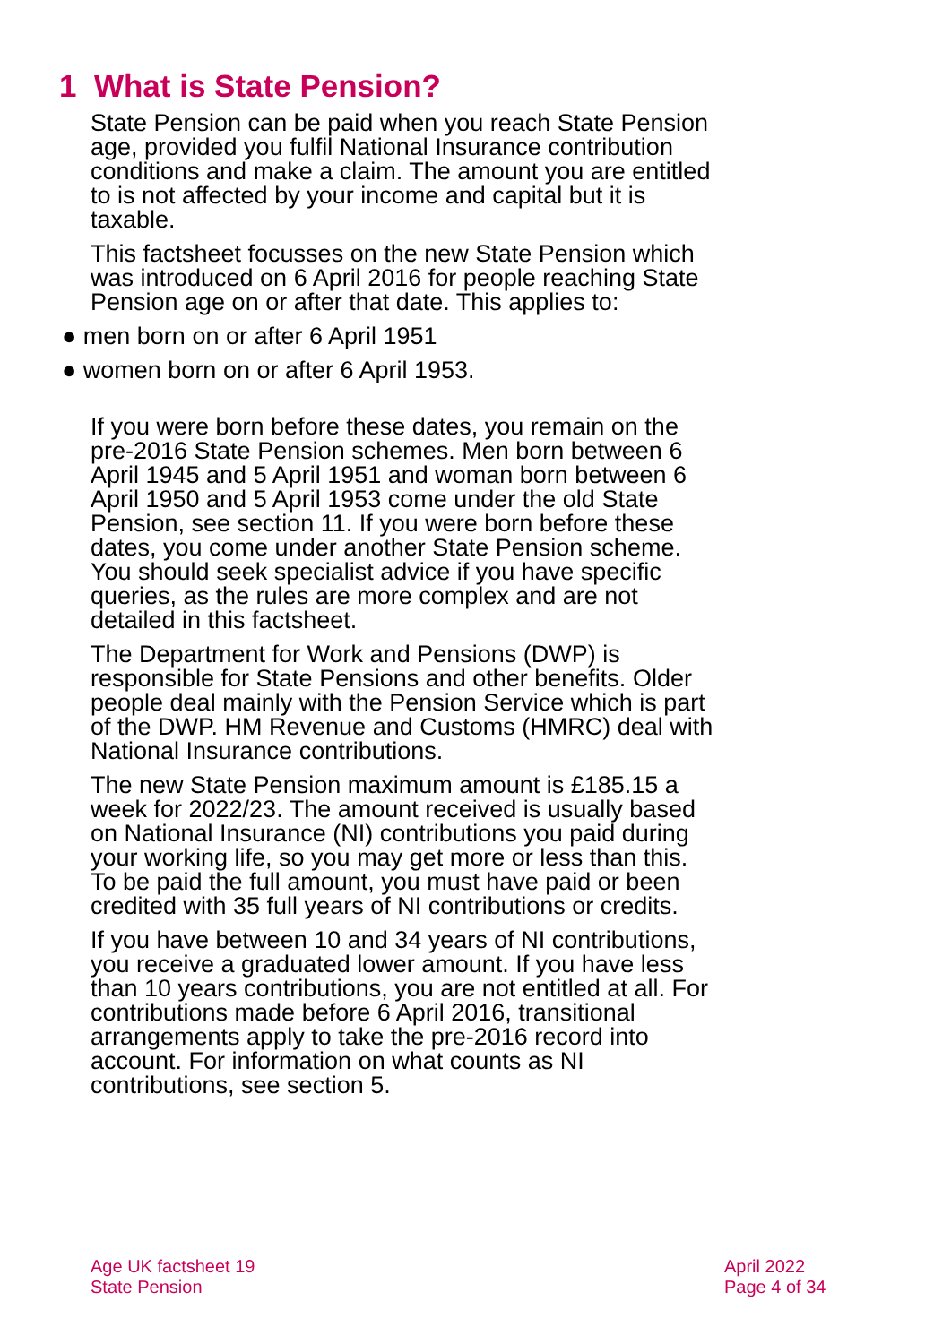1 What is State Pension?
State Pension can be paid when you reach State Pension age, provided you fulfil National Insurance contribution conditions and make a claim. The amount you are entitled to is not affected by your income and capital but it is taxable.
This factsheet focusses on the new State Pension which was introduced on 6 April 2016 for people reaching State Pension age on or after that date. This applies to:
● men born on or after 6 April 1951
● women born on or after 6 April 1953.
If you were born before these dates, you remain on the pre-2016 State Pension schemes. Men born between 6 April 1945 and 5 April 1951 and woman born between 6 April 1950 and 5 April 1953 come under the old State Pension, see section 11. If you were born before these dates, you come under another State Pension scheme. You should seek specialist advice if you have specific queries, as the rules are more complex and are not detailed in this factsheet.
The Department for Work and Pensions (DWP) is responsible for State Pensions and other benefits. Older people deal mainly with the Pension Service which is part of the DWP. HM Revenue and Customs (HMRC) deal with National Insurance contributions.
The new State Pension maximum amount is £185.15 a week for 2022/23. The amount received is usually based on National Insurance (NI) contributions you paid during your working life, so you may get more or less than this. To be paid the full amount, you must have paid or been credited with 35 full years of NI contributions or credits.
If you have between 10 and 34 years of NI contributions, you receive a graduated lower amount. If you have less than 10 years contributions, you are not entitled at all. For contributions made before 6 April 2016, transitional arrangements apply to take the pre-2016 record into account. For information on what counts as NI contributions, see section 5.
Age UK factsheet 19
State Pension
April 2022
Page 4 of 34